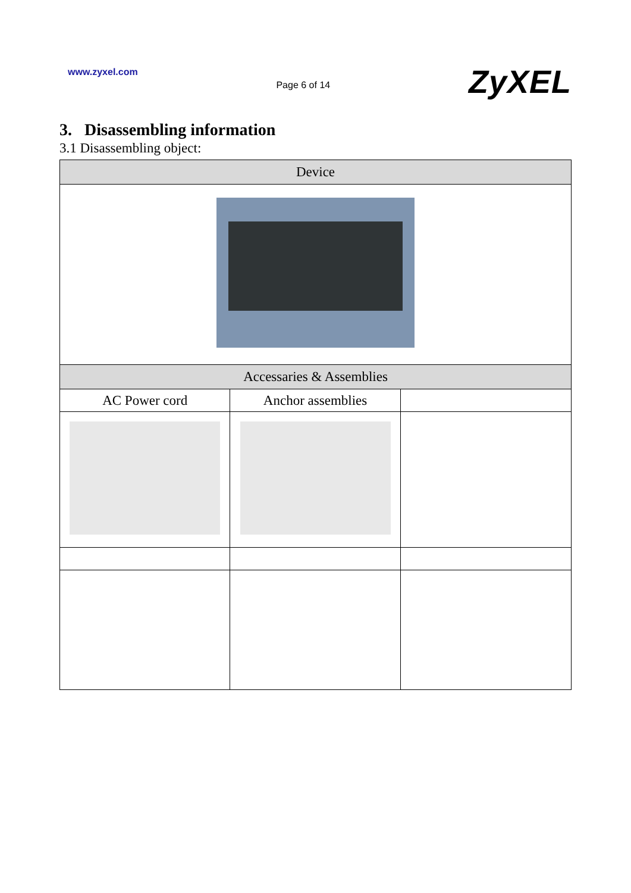www.zyxel.com
Page 6 of 14
ZyXEL
3. Disassembling information
3.1 Disassembling object:
| Device | | |
| --- | --- | --- |
| Accessaries & Assemblies | | |
| AC Power cord | Anchor assemblies | |